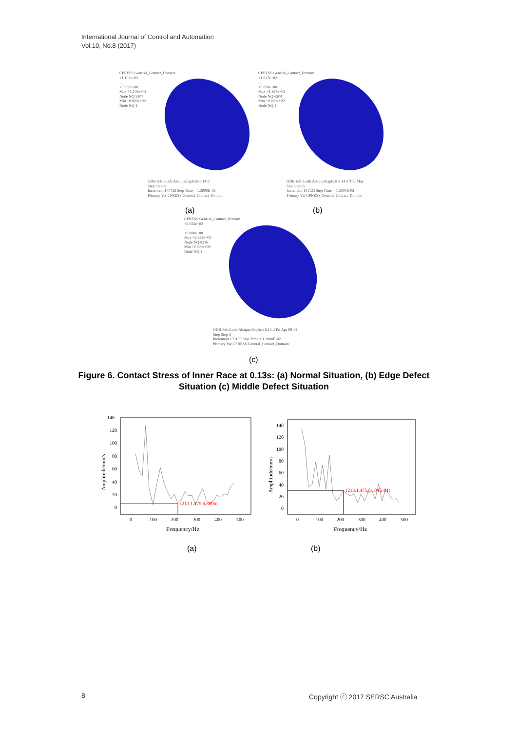International Journal of Control and Automation
Vol.10, No.8 (2017)
CPRESS General_Contact_Domain
+1.103e+02
...
+0.000e+00
Max +1.103e+02
Node NQ 5107
Min +0.000e+00
Node NQ 1
ODB Job-2.odb Abaqus/Explicit 6.14-2
Step Step-3
Increment 140732 Step Time = 1.3000E-02
Primary Var CPRESS General_Contact_Domain
(a)
CPRESS General_Contact_Domain
+1.837e+02
...
+0.000e+00
Max +1.837e+02
Node NQ 6204
Min +0.000e+00
Node NQ 1
ODB Job-3.odb Abaqus/Explicit 6.14-2 Thu May
Step Step-3
Increment 141123 Step Time = 1.3000E-02
Primary Var CPRESS General_Contact_Domain
(b)
CPRESS General_Contact_Domain
+2.555e+02
...
+0.000e+00
Max +2.555e+02
Node NQ 8316
Min +0.000e+00
Node NQ 1
ODB Job-2.odb Abaqus/Explicit 6.14-2 Fri Apr 08 14
Step Step-3
Increment 139139 Step Time = 1.3000E-02
Primary Var CPRESS General_Contact_Domain
(c)
Figure 6. Contact Stress of Inner Race at 0.13s: (a) Normal Situation, (b) Edge Defect Situation (c) Middle Defect Situation
(213.1,475.6,8896)
140
120
100
80
60
40
20
0
0
100
200
300
400
500
Frequency/Hz
Amplitude/mm/s
(213.1,475,81.04E-01)
140
120
100
80
60
40
20
0
0
100
200
300
400
500
Frequency/Hz
Amplitude/mm/s
(a) (b)
8
Copyright ⓒ 2017 SERSC Australia